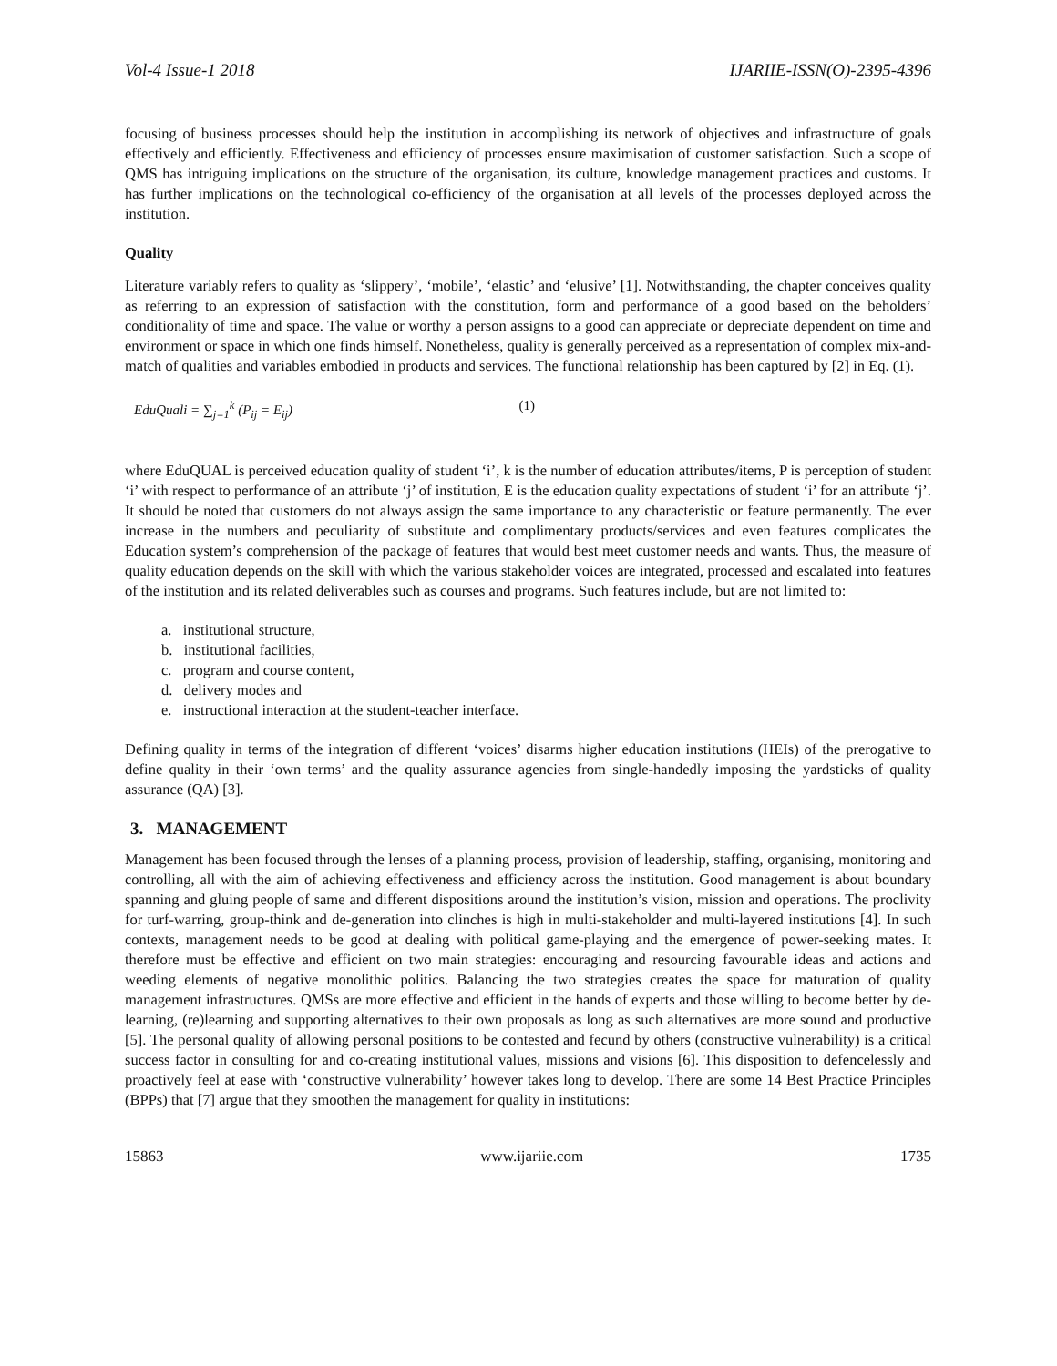Vol-4 Issue-1 2018 IJARIIE-ISSN(O)-2395-4396
focusing of business processes should help the institution in accomplishing its network of objectives and infrastructure of goals effectively and efficiently. Effectiveness and efficiency of processes ensure maximisation of customer satisfaction. Such a scope of QMS has intriguing implications on the structure of the organisation, its culture, knowledge management practices and customs. It has further implications on the technological co-efficiency of the organisation at all levels of the processes deployed across the institution.
Quality
Literature variably refers to quality as ‘slippery’, ‘mobile’, ‘elastic’ and ‘elusive’ [1]. Notwithstanding, the chapter conceives quality as referring to an expression of satisfaction with the constitution, form and performance of a good based on the beholders’ conditionality of time and space. The value or worthy a person assigns to a good can appreciate or depreciate dependent on time and environment or space in which one finds himself. Nonetheless, quality is generally perceived as a representation of complex mix-and-match of qualities and variables embodied in products and services. The functional relationship has been captured by [2] in Eq. (1).
EduQuali = ∑<sub>j=1</sub><sup>k</sup> (P<sub>ij</sub> = E<sub>ij</sub>) (1)
where EduQUAL is perceived education quality of student ‘i’, k is the number of education attributes/items, P is perception of student ‘i’ with respect to performance of an attribute ‘j’ of institution, E is the education quality expectations of student ‘i’ for an attribute ‘j’. It should be noted that customers do not always assign the same importance to any characteristic or feature permanently. The ever increase in the numbers and peculiarity of substitute and complimentary products/services and even features complicates the Education system’s comprehension of the package of features that would best meet customer needs and wants. Thus, the measure of quality education depends on the skill with which the various stakeholder voices are integrated, processed and escalated into features of the institution and its related deliverables such as courses and programs. Such features include, but are not limited to:
a. institutional structure,
b. institutional facilities,
c. program and course content,
d. delivery modes and
e. instructional interaction at the student-teacher interface.
Defining quality in terms of the integration of different ‘voices’ disarms higher education institutions (HEIs) of the prerogative to define quality in their ‘own terms’ and the quality assurance agencies from single-handedly imposing the yardsticks of quality assurance (QA) [3].
3. MANAGEMENT
Management has been focused through the lenses of a planning process, provision of leadership, staffing, organising, monitoring and controlling, all with the aim of achieving effectiveness and efficiency across the institution. Good management is about boundary spanning and gluing people of same and different dispositions around the institution’s vision, mission and operations. The proclivity for turf-warring, group-think and de-generation into clinches is high in multi-stakeholder and multi-layered institutions [4]. In such contexts, management needs to be good at dealing with political game-playing and the emergence of power-seeking mates. It therefore must be effective and efficient on two main strategies: encouraging and resourcing favourable ideas and actions and weeding elements of negative monolithic politics. Balancing the two strategies creates the space for maturation of quality management infrastructures. QMSs are more effective and efficient in the hands of experts and those willing to become better by de-learning, (re)learning and supporting alternatives to their own proposals as long as such alternatives are more sound and productive [5]. The personal quality of allowing personal positions to be contested and fecund by others (constructive vulnerability) is a critical success factor in consulting for and co-creating institutional values, missions and visions [6]. This disposition to defencelessly and proactively feel at ease with ‘constructive vulnerability’ however takes long to develop. There are some 14 Best Practice Principles (BPPs) that [7] argue that they smoothen the management for quality in institutions:
15863 www.ijariie.com 1735